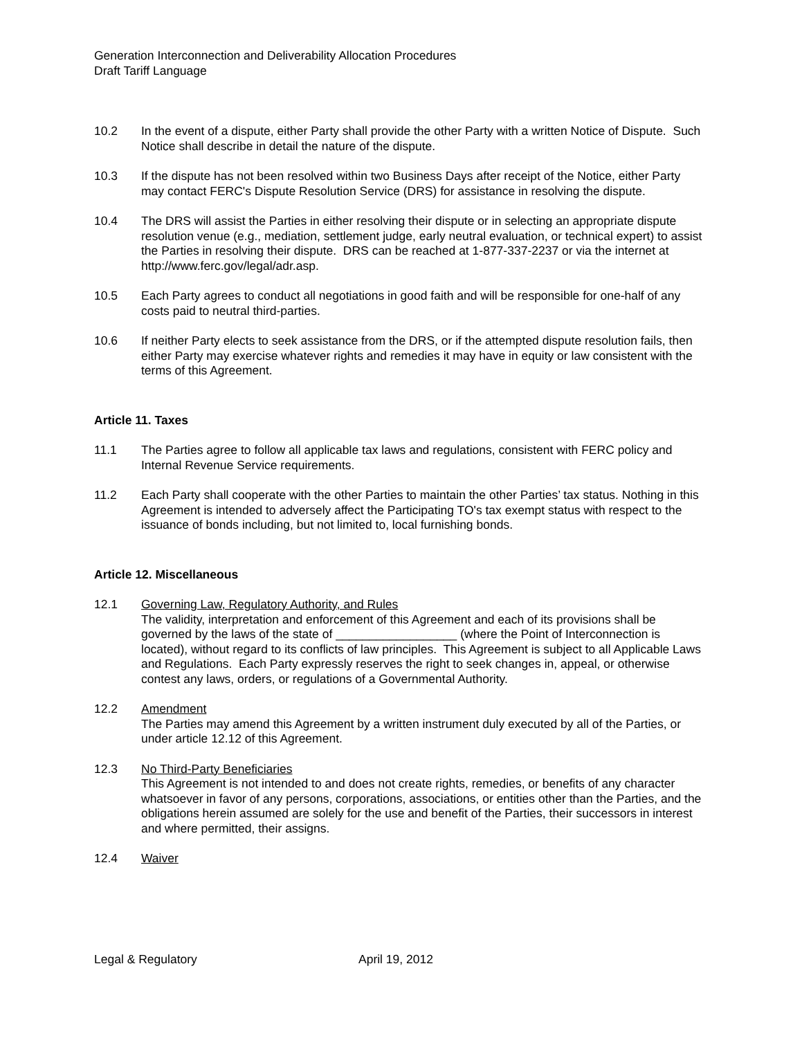Generation Interconnection and Deliverability Allocation Procedures
Draft Tariff Language
10.2 In the event of a dispute, either Party shall provide the other Party with a written Notice of Dispute. Such Notice shall describe in detail the nature of the dispute.
10.3 If the dispute has not been resolved within two Business Days after receipt of the Notice, either Party may contact FERC's Dispute Resolution Service (DRS) for assistance in resolving the dispute.
10.4 The DRS will assist the Parties in either resolving their dispute or in selecting an appropriate dispute resolution venue (e.g., mediation, settlement judge, early neutral evaluation, or technical expert) to assist the Parties in resolving their dispute. DRS can be reached at 1-877-337-2237 or via the internet at http://www.ferc.gov/legal/adr.asp.
10.5 Each Party agrees to conduct all negotiations in good faith and will be responsible for one-half of any costs paid to neutral third-parties.
10.6 If neither Party elects to seek assistance from the DRS, or if the attempted dispute resolution fails, then either Party may exercise whatever rights and remedies it may have in equity or law consistent with the terms of this Agreement.
Article 11. Taxes
11.1 The Parties agree to follow all applicable tax laws and regulations, consistent with FERC policy and Internal Revenue Service requirements.
11.2 Each Party shall cooperate with the other Parties to maintain the other Parties’ tax status. Nothing in this Agreement is intended to adversely affect the Participating TO's tax exempt status with respect to the issuance of bonds including, but not limited to, local furnishing bonds.
Article 12. Miscellaneous
12.1 Governing Law, Regulatory Authority, and Rules
The validity, interpretation and enforcement of this Agreement and each of its provisions shall be governed by the laws of the state of __________________ (where the Point of Interconnection is located), without regard to its conflicts of law principles. This Agreement is subject to all Applicable Laws and Regulations. Each Party expressly reserves the right to seek changes in, appeal, or otherwise contest any laws, orders, or regulations of a Governmental Authority.
12.2 Amendment
The Parties may amend this Agreement by a written instrument duly executed by all of the Parties, or under article 12.12 of this Agreement.
12.3 No Third-Party Beneficiaries
This Agreement is not intended to and does not create rights, remedies, or benefits of any character whatsoever in favor of any persons, corporations, associations, or entities other than the Parties, and the obligations herein assumed are solely for the use and benefit of the Parties, their successors in interest and where permitted, their assigns.
12.4 Waiver
Legal & Regulatory April 19, 2012